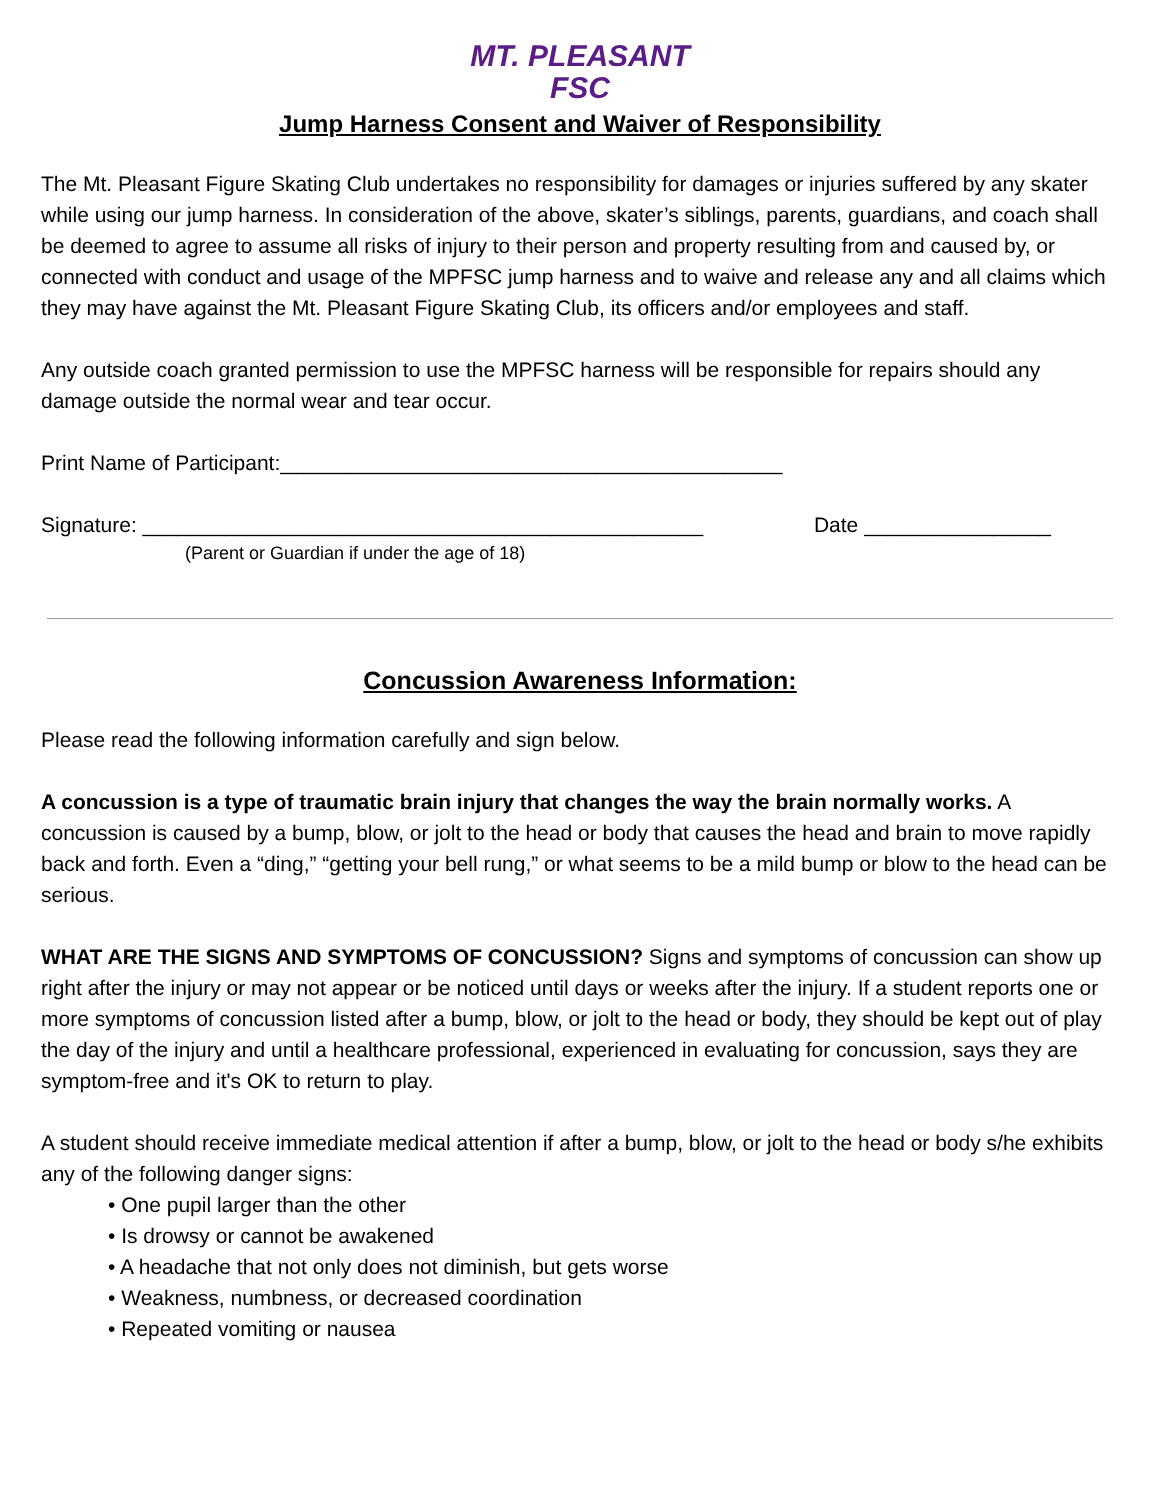MT. PLEASANT
FSC
Jump Harness Consent and Waiver of Responsibility
The Mt. Pleasant Figure Skating Club undertakes no responsibility for damages or injuries suffered by any skater while using our jump harness. In consideration of the above, skater’s siblings, parents, guardians, and coach shall be deemed to agree to assume all risks of injury to their person and property resulting from and caused by, or connected with conduct and usage of the MPFSC jump harness and to waive and release any and all claims which they may have against the Mt. Pleasant Figure Skating Club, its officers and/or employees and staff.
Any outside coach granted permission to use the MPFSC harness will be responsible for repairs should any damage outside the normal wear and tear occur.
Print Name of Participant:___________________________________________
Signature: ________________________________________________ Date ________________
(Parent or Guardian if under the age of 18)
Concussion Awareness Information:
Please read the following information carefully and sign below.
A concussion is a type of traumatic brain injury that changes the way the brain normally works. A concussion is caused by a bump, blow, or jolt to the head or body that causes the head and brain to move rapidly back and forth. Even a “ding,” “getting your bell rung,” or what seems to be a mild bump or blow to the head can be serious.
WHAT ARE THE SIGNS AND SYMPTOMS OF CONCUSSION? Signs and symptoms of concussion can show up right after the injury or may not appear or be noticed until days or weeks after the injury. If a student reports one or more symptoms of concussion listed after a bump, blow, or jolt to the head or body, they should be kept out of play the day of the injury and until a healthcare professional, experienced in evaluating for concussion, says they are symptom-free and it's OK to return to play.
A student should receive immediate medical attention if after a bump, blow, or jolt to the head or body s/he exhibits any of the following danger signs:
• One pupil larger than the other
• Is drowsy or cannot be awakened
• A headache that not only does not diminish, but gets worse
• Weakness, numbness, or decreased coordination
• Repeated vomiting or nausea